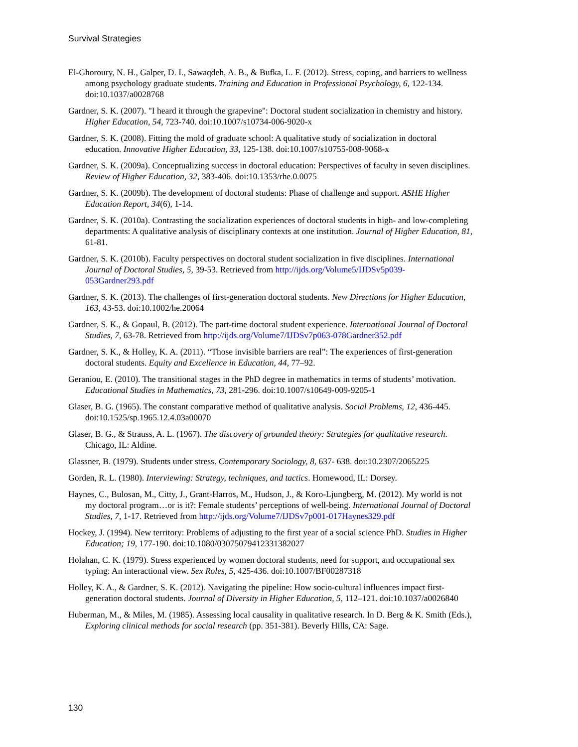Survival Strategies
El-Ghoroury, N. H., Galper, D. I., Sawaqdeh, A. B., & Bufka, L. F. (2012). Stress, coping, and barriers to wellness among psychology graduate students. Training and Education in Professional Psychology, 6, 122-134. doi:10.1037/a0028768
Gardner, S. K. (2007). "I heard it through the grapevine": Doctoral student socialization in chemistry and history. Higher Education, 54, 723-740. doi:10.1007/s10734-006-9020-x
Gardner, S. K. (2008). Fitting the mold of graduate school: A qualitative study of socialization in doctoral education. Innovative Higher Education, 33, 125-138. doi:10.1007/s10755-008-9068-x
Gardner, S. K. (2009a). Conceptualizing success in doctoral education: Perspectives of faculty in seven disciplines. Review of Higher Education, 32, 383-406. doi:10.1353/rhe.0.0075
Gardner, S. K. (2009b). The development of doctoral students: Phase of challenge and support. ASHE Higher Education Report, 34(6), 1-14.
Gardner, S. K. (2010a). Contrasting the socialization experiences of doctoral students in high- and low-completing departments: A qualitative analysis of disciplinary contexts at one institution. Journal of Higher Education, 81, 61-81.
Gardner, S. K. (2010b). Faculty perspectives on doctoral student socialization in five disciplines. International Journal of Doctoral Studies, 5, 39-53. Retrieved from http://ijds.org/Volume5/IJDSv5p039-053Gardner293.pdf
Gardner, S. K. (2013). The challenges of first-generation doctoral students. New Directions for Higher Education, 163, 43-53. doi:10.1002/he.20064
Gardner, S. K., & Gopaul, B. (2012). The part-time doctoral student experience. International Journal of Doctoral Studies, 7, 63-78. Retrieved from http://ijds.org/Volume7/IJDSv7p063-078Gardner352.pdf
Gardner, S. K., & Holley, K. A. (2011). “Those invisible barriers are real”: The experiences of first-generation doctoral students. Equity and Excellence in Education, 44, 77–92.
Geraniou, E. (2010). The transitional stages in the PhD degree in mathematics in terms of students’ motivation. Educational Studies in Mathematics, 73, 281-296. doi:10.1007/s10649-009-9205-1
Glaser, B. G. (1965). The constant comparative method of qualitative analysis. Social Problems, 12, 436-445. doi:10.1525/sp.1965.12.4.03a00070
Glaser, B. G., & Strauss, A. L. (1967). The discovery of grounded theory: Strategies for qualitative research. Chicago, IL: Aldine.
Glassner, B. (1979). Students under stress. Contemporary Sociology, 8, 637- 638. doi:10.2307/2065225
Gorden, R. L. (1980). Interviewing: Strategy, techniques, and tactics. Homewood, IL: Dorsey.
Haynes, C., Bulosan, M., Citty, J., Grant-Harros, M., Hudson, J., & Koro-Ljungberg, M. (2012). My world is not my doctoral program…or is it?: Female students’ perceptions of well-being. International Journal of Doctoral Studies, 7, 1-17. Retrieved from http://ijds.org/Volume7/IJDSv7p001-017Haynes329.pdf
Hockey, J. (1994). New territory: Problems of adjusting to the first year of a social science PhD. Studies in Higher Education; 19, 177-190. doi:10.1080/03075079412331382027
Holahan, C. K. (1979). Stress experienced by women doctoral students, need for support, and occupational sex typing: An interactional view. Sex Roles, 5, 425-436. doi:10.1007/BF00287318
Holley, K. A., & Gardner, S. K. (2012). Navigating the pipeline: How socio-cultural influences impact first-generation doctoral students. Journal of Diversity in Higher Education, 5, 112–121. doi:10.1037/a0026840
Huberman, M., & Miles, M. (1985). Assessing local causality in qualitative research. In D. Berg & K. Smith (Eds.), Exploring clinical methods for social research (pp. 351-381). Beverly Hills, CA: Sage.
130